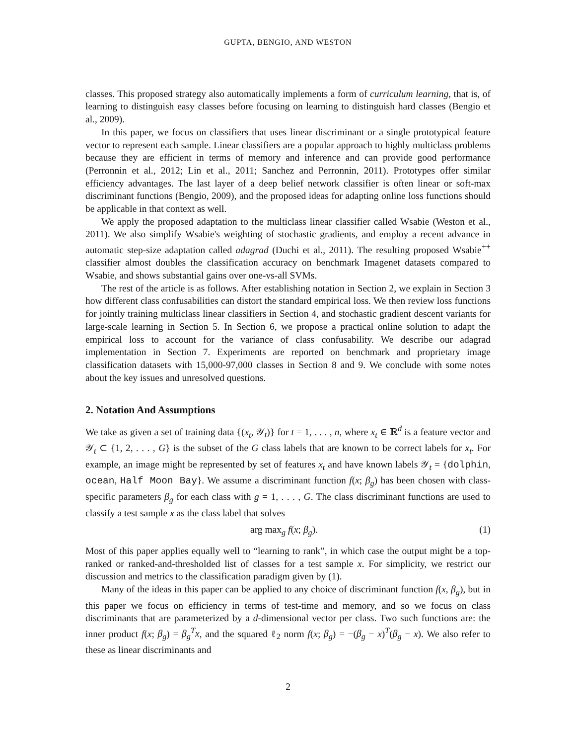GUPTA, BENGIO, AND WESTON
classes. This proposed strategy also automatically implements a form of curriculum learning, that is, of learning to distinguish easy classes before focusing on learning to distinguish hard classes (Bengio et al., 2009).
In this paper, we focus on classifiers that uses linear discriminant or a single prototypical feature vector to represent each sample. Linear classifiers are a popular approach to highly multiclass problems because they are efficient in terms of memory and inference and can provide good performance (Perronnin et al., 2012; Lin et al., 2011; Sanchez and Perronnin, 2011). Prototypes offer similar efficiency advantages. The last layer of a deep belief network classifier is often linear or soft-max discriminant functions (Bengio, 2009), and the proposed ideas for adapting online loss functions should be applicable in that context as well.
We apply the proposed adaptation to the multiclass linear classifier called Wsabie (Weston et al., 2011). We also simplify Wsabie's weighting of stochastic gradients, and employ a recent advance in automatic step-size adaptation called adagrad (Duchi et al., 2011). The resulting proposed Wsabie<sup>++</sup> classifier almost doubles the classification accuracy on benchmark Imagenet datasets compared to Wsabie, and shows substantial gains over one-vs-all SVMs.
The rest of the article is as follows. After establishing notation in Section 2, we explain in Section 3 how different class confusabilities can distort the standard empirical loss. We then review loss functions for jointly training multiclass linear classifiers in Section 4, and stochastic gradient descent variants for large-scale learning in Section 5. In Section 6, we propose a practical online solution to adapt the empirical loss to account for the variance of class confusability. We describe our adagrad implementation in Section 7. Experiments are reported on benchmark and proprietary image classification datasets with 15,000-97,000 classes in Section 8 and 9. We conclude with some notes about the key issues and unresolved questions.
2. Notation And Assumptions
We take as given a set of training data {(x<sub>t</sub>, 𝒴<sub>t</sub>)} for t = 1, . . . , n, where x<sub>t</sub> ∈ ℝ<sup>d</sup> is a feature vector and 𝒴<sub>t</sub> ⊂ {1, 2, . . . , G} is the subset of the G class labels that are known to be correct labels for x<sub>t</sub>. For example, an image might be represented by set of features x<sub>t</sub> and have known labels 𝒴<sub>t</sub> = {dolphin, ocean, Half Moon Bay}. We assume a discriminant function f(x; β<sub>g</sub>) has been chosen with class-specific parameters β<sub>g</sub> for each class with g = 1, . . . , G. The class discriminant functions are used to classify a test sample x as the class label that solves
arg max<sub>g</sub> f(x; β<sub>g</sub>). (1)
Most of this paper applies equally well to “learning to rank”, in which case the output might be a top-ranked or ranked-and-thresholded list of classes for a test sample x. For simplicity, we restrict our discussion and metrics to the classification paradigm given by (1).
Many of the ideas in this paper can be applied to any choice of discriminant function f(x, β<sub>g</sub>), but in this paper we focus on efficiency in terms of test-time and memory, and so we focus on class discriminants that are parameterized by a d-dimensional vector per class. Two such functions are: the inner product f(x; β<sub>g</sub>) = β<sub>g</sub><sup>T</sup>x, and the squared ℓ<sub>2</sub> norm f(x; β<sub>g</sub>) = −(β<sub>g</sub> − x)<sup>T</sup>(β<sub>g</sub> − x). We also refer to these as linear discriminants and
2